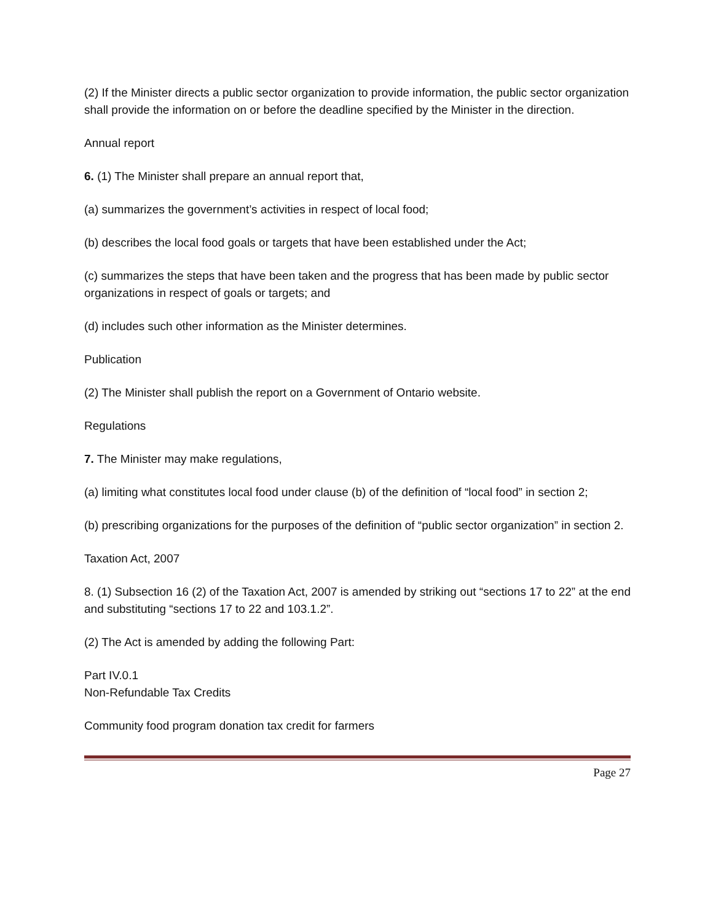(2) If the Minister directs a public sector organization to provide information, the public sector organization shall provide the information on or before the deadline specified by the Minister in the direction.
Annual report
6. (1) The Minister shall prepare an annual report that,
(a) summarizes the government’s activities in respect of local food;
(b) describes the local food goals or targets that have been established under the Act;
(c) summarizes the steps that have been taken and the progress that has been made by public sector organizations in respect of goals or targets; and
(d) includes such other information as the Minister determines.
Publication
(2) The Minister shall publish the report on a Government of Ontario website.
Regulations
7. The Minister may make regulations,
(a) limiting what constitutes local food under clause (b) of the definition of “local food” in section 2;
(b) prescribing organizations for the purposes of the definition of “public sector organization” in section 2.
Taxation Act, 2007
8. (1) Subsection 16 (2) of the Taxation Act, 2007 is amended by striking out “sections 17 to 22” at the end and substituting “sections 17 to 22 and 103.1.2”.
(2) The Act is amended by adding the following Part:
Part IV.0.1
Non-Refundable Tax Credits
Community food program donation tax credit for farmers
Page 27